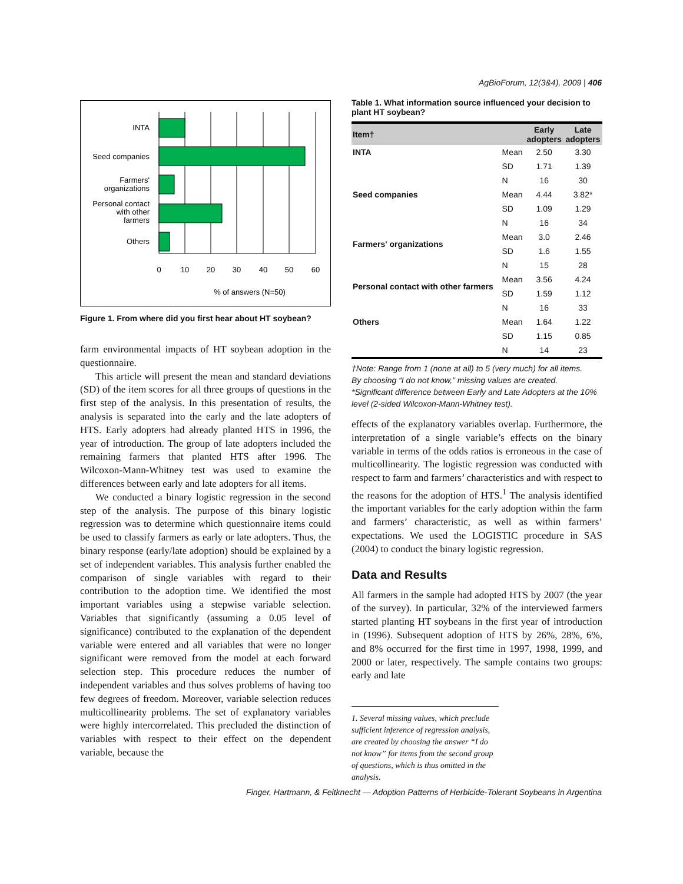AgBioForum, 12(3&4), 2009 | 406
INTA
Seed companies
Farmers'
organizations
Personal contact
with other
farmers
Others
0
10
20
30
40
50
60
% of answers (N=50)
Figure 1. From where did you first hear about HT soybean?
farm environmental impacts of HT soybean adoption in the questionnaire.
This article will present the mean and standard deviations (SD) of the item scores for all three groups of questions in the first step of the analysis. In this presentation of results, the analysis is separated into the early and the late adopters of HTS. Early adopters had already planted HTS in 1996, the year of introduction. The group of late adopters included the remaining farmers that planted HTS after 1996. The Wilcoxon-Mann-Whitney test was used to examine the differences between early and late adopters for all items.
We conducted a binary logistic regression in the second step of the analysis. The purpose of this binary logistic regression was to determine which questionnaire items could be used to classify farmers as early or late adopters. Thus, the binary response (early/late adoption) should be explained by a set of independent variables. This analysis further enabled the comparison of single variables with regard to their contribution to the adoption time. We identified the most important variables using a stepwise variable selection. Variables that significantly (assuming a 0.05 level of significance) contributed to the explanation of the dependent variable were entered and all variables that were no longer significant were removed from the model at each forward selection step. This procedure reduces the number of independent variables and thus solves problems of having too few degrees of freedom. Moreover, variable selection reduces multicollinearity problems. The set of explanatory variables were highly intercorrelated. This precluded the distinction of variables with respect to their effect on the dependent variable, because the
Table 1. What information source influenced your decision to plant HT soybean?
| Item† | | Early adopters | Late adopters |
| --- | --- | --- | --- |
| INTA | Mean | 2.50 | 3.30 |
| | SD | 1.71 | 1.39 |
| | N | 16 | 30 |
| Seed companies | Mean | 4.44 | 3.82* |
| | SD | 1.09 | 1.29 |
| | N | 16 | 34 |
| Farmers' organizations | Mean | 3.0 | 2.46 |
| | SD | 1.6 | 1.55 |
| | N | 15 | 28 |
| Personal contact with other farmers | Mean | 3.56 | 4.24 |
| | SD | 1.59 | 1.12 |
| | N | 16 | 33 |
| Others | Mean | 1.64 | 1.22 |
| | SD | 1.15 | 0.85 |
| | N | 14 | 23 |
†Note: Range from 1 (none at all) to 5 (very much) for all items.
By choosing “I do not know,” missing values are created.
*Significant difference between Early and Late Adopters at the 10% level (2-sided Wilcoxon-Mann-Whitney test).
effects of the explanatory variables overlap. Furthermore, the interpretation of a single variable’s effects on the binary variable in terms of the odds ratios is erroneous in the case of multicollinearity. The logistic regression was conducted with respect to farm and farmers’ characteristics and with respect to the reasons for the adoption of HTS.<sup>1</sup> The analysis identified the important variables for the early adoption within the farm and farmers’ characteristic, as well as within farmers’ expectations. We used the LOGISTIC procedure in SAS (2004) to conduct the binary logistic regression.
Data and Results
All farmers in the sample had adopted HTS by 2007 (the year of the survey). In particular, 32% of the interviewed farmers started planting HT soybeans in the first year of introduction in (1996). Subsequent adoption of HTS by 26%, 28%, 6%, and 8% occurred for the first time in 1997, 1998, 1999, and 2000 or later, respectively. The sample contains two groups: early and late
1. Several missing values, which preclude sufficient inference of regression analysis, are created by choosing the answer “I do not know” for items from the second group of questions, which is thus omitted in the analysis.
Finger, Hartmann, & Feitknecht — Adoption Patterns of Herbicide-Tolerant Soybeans in Argentina